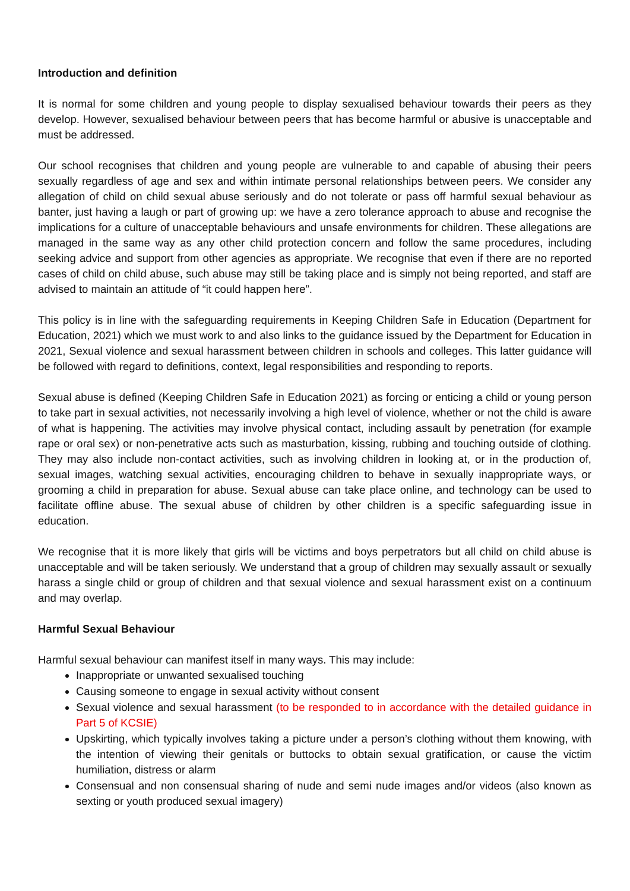Introduction and definition
It is normal for some children and young people to display sexualised behaviour towards their peers as they develop. However, sexualised behaviour between peers that has become harmful or abusive is unacceptable and must be addressed.
Our school recognises that children and young people are vulnerable to and capable of abusing their peers sexually regardless of age and sex and within intimate personal relationships between peers. We consider any allegation of child on child sexual abuse seriously and do not tolerate or pass off harmful sexual behaviour as banter, just having a laugh or part of growing up: we have a zero tolerance approach to abuse and recognise the implications for a culture of unacceptable behaviours and unsafe environments for children. These allegations are managed in the same way as any other child protection concern and follow the same procedures, including seeking advice and support from other agencies as appropriate. We recognise that even if there are no reported cases of child on child abuse, such abuse may still be taking place and is simply not being reported, and staff are advised to maintain an attitude of “it could happen here”.
This policy is in line with the safeguarding requirements in Keeping Children Safe in Education (Department for Education, 2021) which we must work to and also links to the guidance issued by the Department for Education in 2021, Sexual violence and sexual harassment between children in schools and colleges. This latter guidance will be followed with regard to definitions, context, legal responsibilities and responding to reports.
Sexual abuse is defined (Keeping Children Safe in Education 2021) as forcing or enticing a child or young person to take part in sexual activities, not necessarily involving a high level of violence, whether or not the child is aware of what is happening. The activities may involve physical contact, including assault by penetration (for example rape or oral sex) or non-penetrative acts such as masturbation, kissing, rubbing and touching outside of clothing. They may also include non-contact activities, such as involving children in looking at, or in the production of, sexual images, watching sexual activities, encouraging children to behave in sexually inappropriate ways, or grooming a child in preparation for abuse. Sexual abuse can take place online, and technology can be used to facilitate offline abuse. The sexual abuse of children by other children is a specific safeguarding issue in education.
We recognise that it is more likely that girls will be victims and boys perpetrators but all child on child abuse is unacceptable and will be taken seriously. We understand that a group of children may sexually assault or sexually harass a single child or group of children and that sexual violence and sexual harassment exist on a continuum and may overlap.
Harmful Sexual Behaviour
Harmful sexual behaviour can manifest itself in many ways. This may include:
Inappropriate or unwanted sexualised touching
Causing someone to engage in sexual activity without consent
Sexual violence and sexual harassment (to be responded to in accordance with the detailed guidance in Part 5 of KCSIE)
Upskirting, which typically involves taking a picture under a person’s clothing without them knowing, with the intention of viewing their genitals or buttocks to obtain sexual gratification, or cause the victim humiliation, distress or alarm
Consensual and non consensual sharing of nude and semi nude images and/or videos (also known as sexting or youth produced sexual imagery)